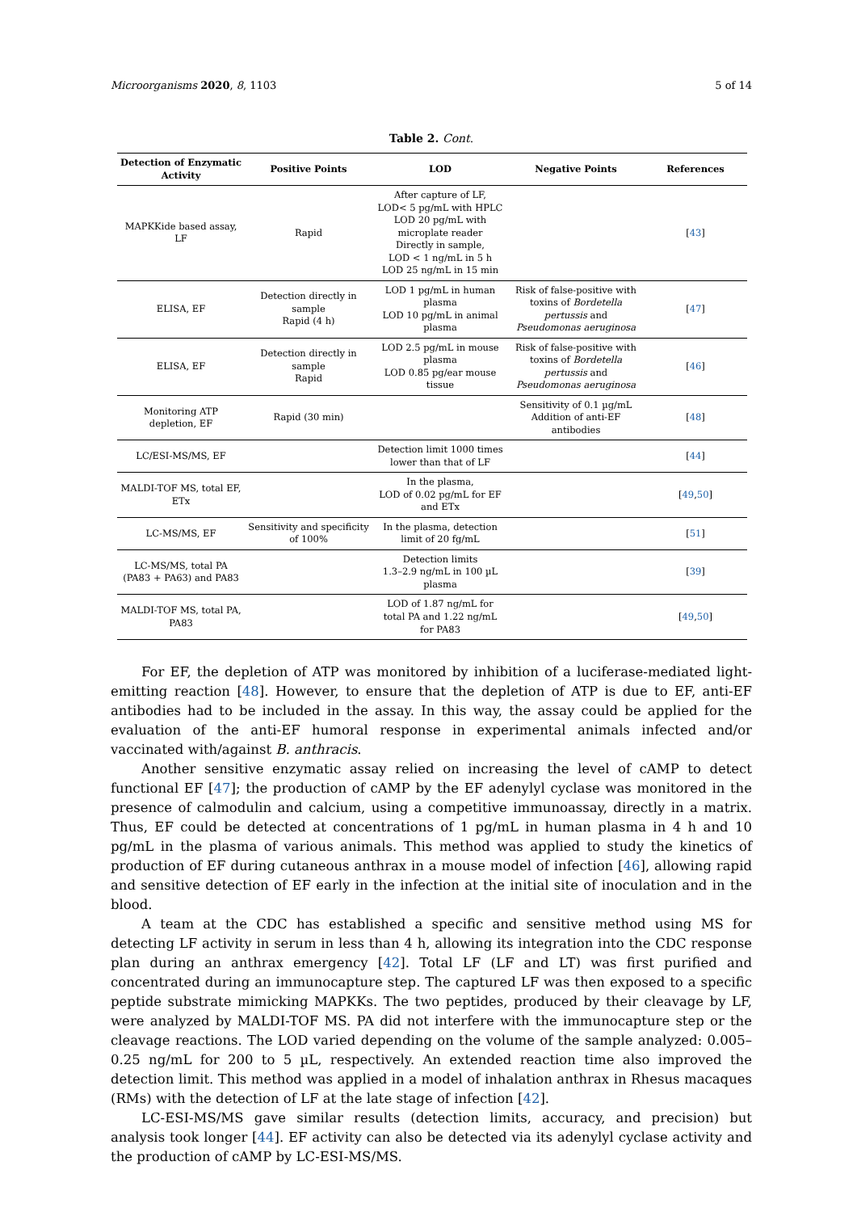Microorganisms 2020, 8, 1103 5 of 14
Table 2. Cont.
| Detection of Enzymatic Activity | Positive Points | LOD | Negative Points | References |
| --- | --- | --- | --- | --- |
| MAPKKide based assay, LF | Rapid | After capture of LF, LOD< 5 pg/mL with HPLC LOD 20 pg/mL with microplate reader Directly in sample, LOD < 1 ng/mL in 5 h LOD 25 ng/mL in 15 min | | [ 43 ] |
| ELISA, EF | Detection directly in sample Rapid (4 h) | LOD 1 pg/mL in human plasma LOD 10 pg/mL in animal plasma | Risk of false-positive with toxins of Bordetella pertussis and Pseudomonas aeruginosa | [ 47 ] |
| ELISA, EF | Detection directly in sample Rapid | LOD 2.5 pg/mL in mouse plasma LOD 0.85 pg/ear mouse tissue | Risk of false-positive with toxins of Bordetella pertussis and Pseudomonas aeruginosa | [ 46 ] |
| Monitoring ATP depletion, EF | Rapid (30 min) | | Sensitivity of 0.1 µg/mL Addition of anti-EF antibodies | [ 48 ] |
| LC/ESI-MS/MS, EF | | Detection limit 1000 times lower than that of LF | | [ 44 ] |
| MALDI-TOF MS, total EF, ETx | | In the plasma, LOD of 0.02 pg/mL for EF and ETx | | [ 49 , 50 ] |
| LC-MS/MS, EF | Sensitivity and specificity of 100% | In the plasma, detection limit of 20 fg/mL | | [ 51 ] |
| LC-MS/MS, total PA (PA83 + PA63) and PA83 | | Detection limits 1.3–2.9 ng/mL in 100 µL plasma | | [ 39 ] |
| MALDI-TOF MS, total PA, PA83 | | LOD of 1.87 ng/mL for total PA and 1.22 ng/mL for PA83 | | [ 49 , 50 ] |
For EF, the depletion of ATP was monitored by inhibition of a luciferase-mediated light-emitting reaction [48]. However, to ensure that the depletion of ATP is due to EF, anti-EF antibodies had to be included in the assay. In this way, the assay could be applied for the evaluation of the anti-EF humoral response in experimental animals infected and/or vaccinated with/against B. anthracis.
Another sensitive enzymatic assay relied on increasing the level of cAMP to detect functional EF [47]; the production of cAMP by the EF adenylyl cyclase was monitored in the presence of calmodulin and calcium, using a competitive immunoassay, directly in a matrix. Thus, EF could be detected at concentrations of 1 pg/mL in human plasma in 4 h and 10 pg/mL in the plasma of various animals. This method was applied to study the kinetics of production of EF during cutaneous anthrax in a mouse model of infection [46], allowing rapid and sensitive detection of EF early in the infection at the initial site of inoculation and in the blood.
A team at the CDC has established a specific and sensitive method using MS for detecting LF activity in serum in less than 4 h, allowing its integration into the CDC response plan during an anthrax emergency [42]. Total LF (LF and LT) was first purified and concentrated during an immunocapture step. The captured LF was then exposed to a specific peptide substrate mimicking MAPKKs. The two peptides, produced by their cleavage by LF, were analyzed by MALDI-TOF MS. PA did not interfere with the immunocapture step or the cleavage reactions. The LOD varied depending on the volume of the sample analyzed: 0.005–0.25 ng/mL for 200 to 5 µL, respectively. An extended reaction time also improved the detection limit. This method was applied in a model of inhalation anthrax in Rhesus macaques (RMs) with the detection of LF at the late stage of infection [42].
LC-ESI-MS/MS gave similar results (detection limits, accuracy, and precision) but analysis took longer [44]. EF activity can also be detected via its adenylyl cyclase activity and the production of cAMP by LC-ESI-MS/MS.